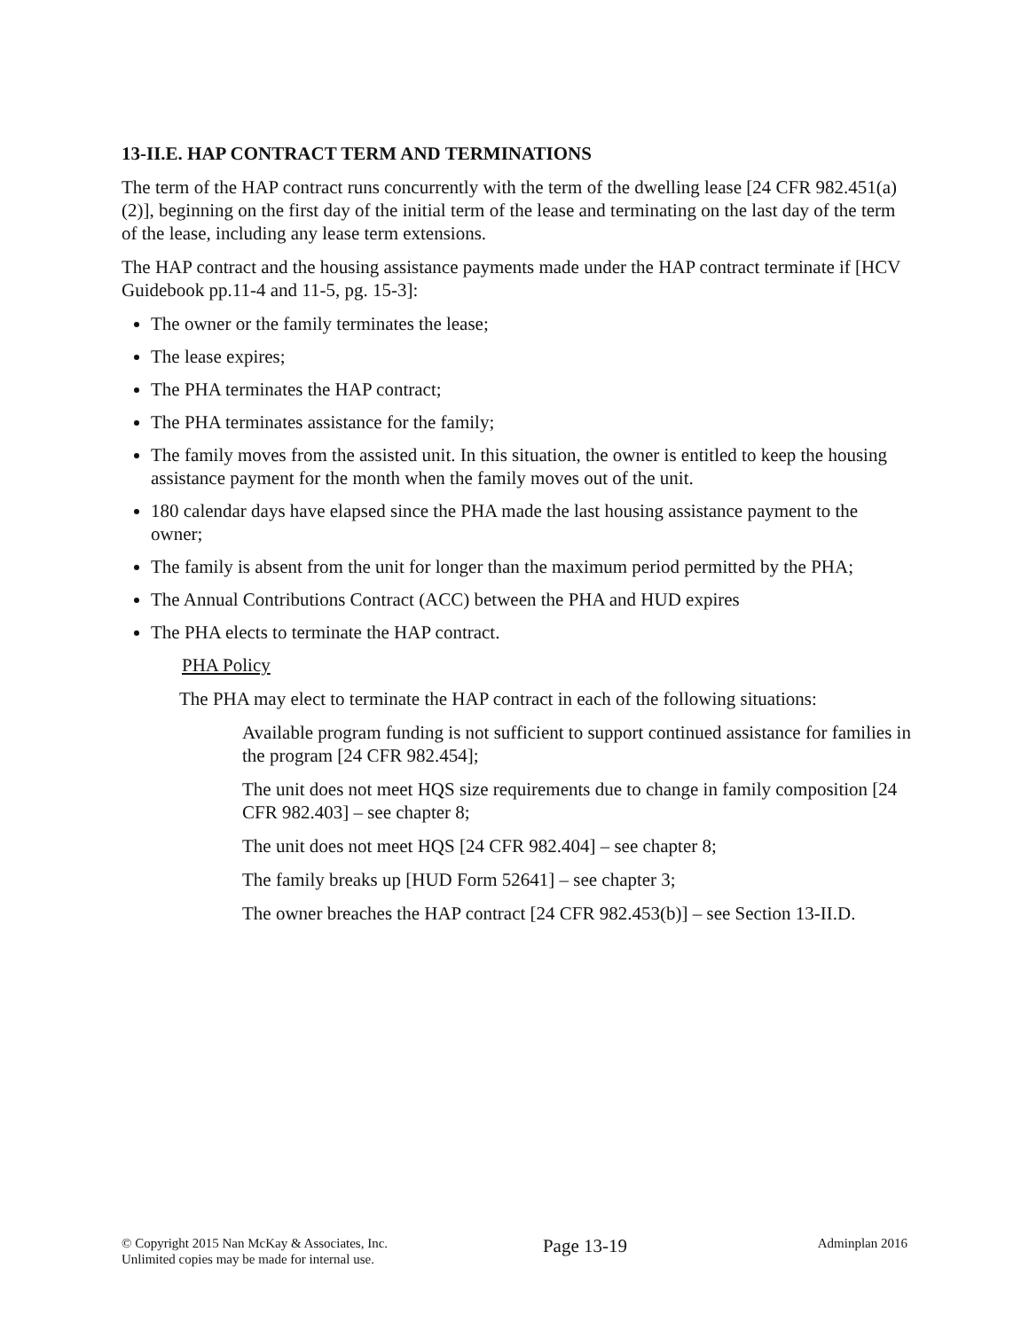13-II.E. HAP CONTRACT TERM AND TERMINATIONS
The term of the HAP contract runs concurrently with the term of the dwelling lease [24 CFR 982.451(a)(2)], beginning on the first day of the initial term of the lease and terminating on the last day of the term of the lease, including any lease term extensions.
The HAP contract and the housing assistance payments made under the HAP contract terminate if [HCV Guidebook pp.11-4 and 11-5, pg. 15-3]:
The owner or the family terminates the lease;
The lease expires;
The PHA terminates the HAP contract;
The PHA terminates assistance for the family;
The family moves from the assisted unit. In this situation, the owner is entitled to keep the housing assistance payment for the month when the family moves out of the unit.
180 calendar days have elapsed since the PHA made the last housing assistance payment to the owner;
The family is absent from the unit for longer than the maximum period permitted by the PHA;
The Annual Contributions Contract (ACC) between the PHA and HUD expires
The PHA elects to terminate the HAP contract.
PHA Policy
The PHA may elect to terminate the HAP contract in each of the following situations:
Available program funding is not sufficient to support continued assistance for families in the program [24 CFR 982.454];
The unit does not meet HQS size requirements due to change in family composition [24 CFR 982.403] – see chapter 8;
The unit does not meet HQS [24 CFR 982.404] – see chapter 8;
The family breaks up [HUD Form 52641] – see chapter 3;
The owner breaches the HAP contract [24 CFR 982.453(b)] – see Section 13-II.D.
© Copyright 2015 Nan McKay & Associates, Inc.
Unlimited copies may be made for internal use.
Page 13-19
Adminplan 2016